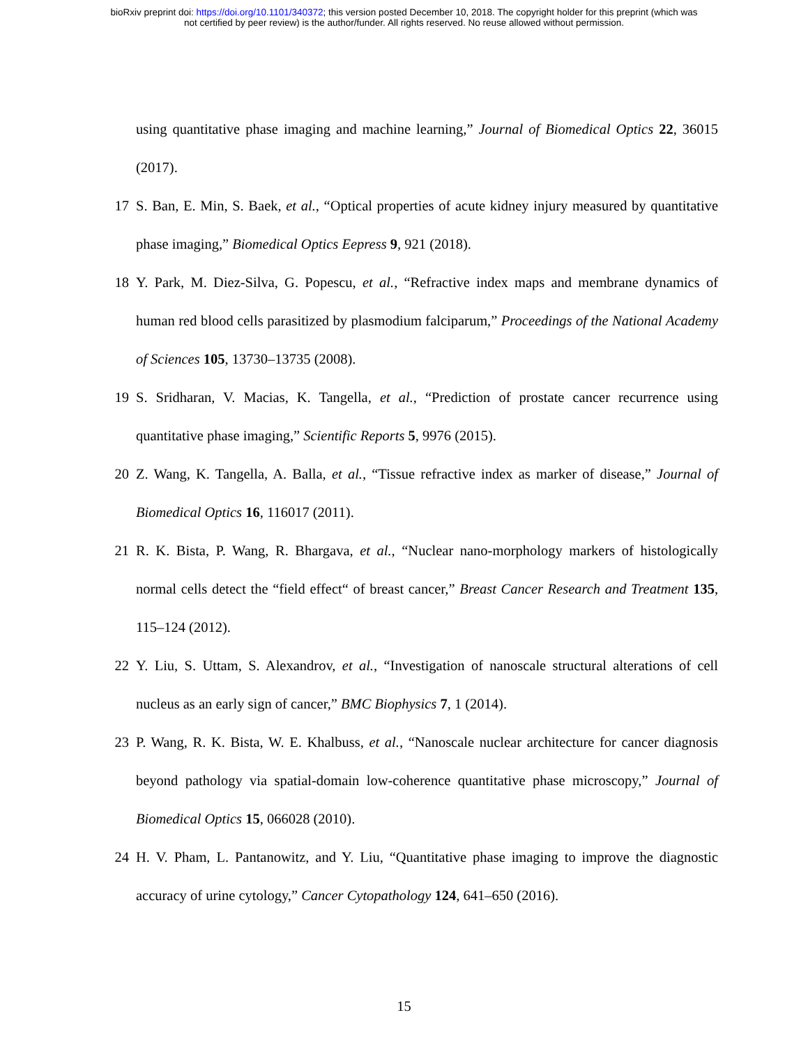bioRxiv preprint doi: https://doi.org/10.1101/340372; this version posted December 10, 2018. The copyright holder for this preprint (which was
not certified by peer review) is the author/funder. All rights reserved. No reuse allowed without permission.
using quantitative phase imaging and machine learning,” Journal of Biomedical Optics 22, 36015 (2017).
17 S. Ban, E. Min, S. Baek, et al., “Optical properties of acute kidney injury measured by quantitative phase imaging,” Biomedical Optics Eepress 9, 921 (2018).
18 Y. Park, M. Diez-Silva, G. Popescu, et al., “Refractive index maps and membrane dynamics of human red blood cells parasitized by plasmodium falciparum,” Proceedings of the National Academy of Sciences 105, 13730–13735 (2008).
19 S. Sridharan, V. Macias, K. Tangella, et al., “Prediction of prostate cancer recurrence using quantitative phase imaging,” Scientific Reports 5, 9976 (2015).
20 Z. Wang, K. Tangella, A. Balla, et al., “Tissue refractive index as marker of disease,” Journal of Biomedical Optics 16, 116017 (2011).
21 R. K. Bista, P. Wang, R. Bhargava, et al., “Nuclear nano-morphology markers of histologically normal cells detect the “field effect“ of breast cancer,” Breast Cancer Research and Treatment 135, 115–124 (2012).
22 Y. Liu, S. Uttam, S. Alexandrov, et al., “Investigation of nanoscale structural alterations of cell nucleus as an early sign of cancer,” BMC Biophysics 7, 1 (2014).
23 P. Wang, R. K. Bista, W. E. Khalbuss, et al., “Nanoscale nuclear architecture for cancer diagnosis beyond pathology via spatial-domain low-coherence quantitative phase microscopy,” Journal of Biomedical Optics 15, 066028 (2010).
24 H. V. Pham, L. Pantanowitz, and Y. Liu, “Quantitative phase imaging to improve the diagnostic accuracy of urine cytology,” Cancer Cytopathology 124, 641–650 (2016).
15